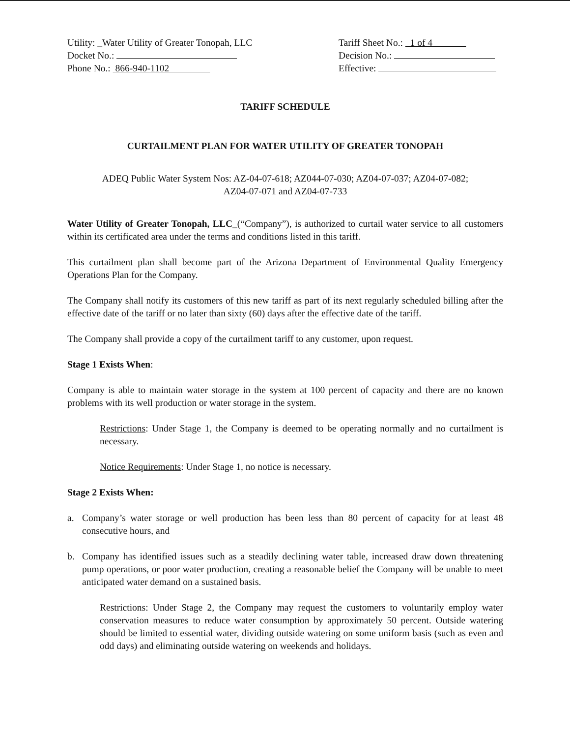Utility: _Water Utility of Greater Tonopah, LLC
Docket No.:
Phone No.: 866-940-1102
Tariff Sheet No.: 1 of 4
Decision No.:
Effective:
TARIFF SCHEDULE
CURTAILMENT PLAN FOR WATER UTILITY OF GREATER TONOPAH
ADEQ Public Water System Nos: AZ-04-07-618; AZ044-07-030; AZ04-07-037; AZ04-07-082;
AZ04-07-071 and AZ04-07-733
Water Utility of Greater Tonopah, LLC_(“Company”), is authorized to curtail water service to all customers within its certificated area under the terms and conditions listed in this tariff.
This curtailment plan shall become part of the Arizona Department of Environmental Quality Emergency Operations Plan for the Company.
The Company shall notify its customers of this new tariff as part of its next regularly scheduled billing after the effective date of the tariff or no later than sixty (60) days after the effective date of the tariff.
The Company shall provide a copy of the curtailment tariff to any customer, upon request.
Stage 1 Exists When:
Company is able to maintain water storage in the system at 100 percent of capacity and there are no known problems with its well production or water storage in the system.
Restrictions: Under Stage 1, the Company is deemed to be operating normally and no curtailment is necessary.
Notice Requirements: Under Stage 1, no notice is necessary.
Stage 2 Exists When:
a. Company’s water storage or well production has been less than 80 percent of capacity for at least 48 consecutive hours, and
b. Company has identified issues such as a steadily declining water table, increased draw down threatening pump operations, or poor water production, creating a reasonable belief the Company will be unable to meet anticipated water demand on a sustained basis.
Restrictions: Under Stage 2, the Company may request the customers to voluntarily employ water conservation measures to reduce water consumption by approximately 50 percent. Outside watering should be limited to essential water, dividing outside watering on some uniform basis (such as even and odd days) and eliminating outside watering on weekends and holidays.